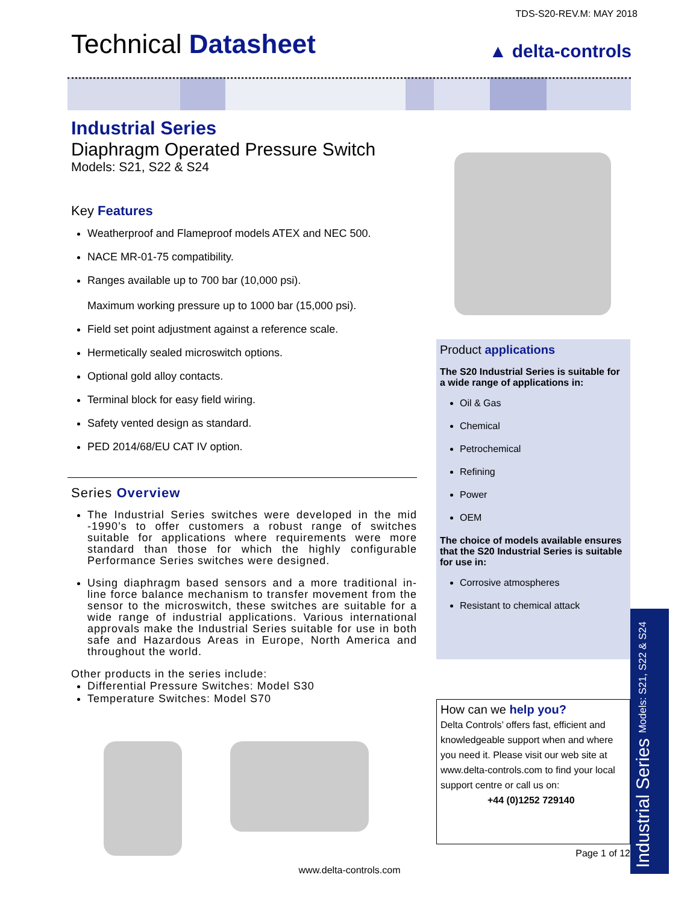TDS-S20-REV.M: MAY 2018
Technical Datasheet
▲ delta-controls
Industrial Series
Diaphragm Operated Pressure Switch
Models: S21, S22 & S24
Key Features
Weatherproof and Flameproof models ATEX and NEC 500.
NACE MR-01-75 compatibility.
Ranges available up to 700 bar (10,000 psi).
Maximum working pressure up to 1000 bar (15,000 psi).
Field set point adjustment against a reference scale.
Hermetically sealed microswitch options.
Optional gold alloy contacts.
Terminal block for easy field wiring.
Safety vented design as standard.
PED 2014/68/EU CAT IV option.
Series Overview
The Industrial Series switches were developed in the mid -1990’s to offer customers a robust range of switches suitable for applications where requirements were more standard than those for which the highly configurable Performance Series switches were designed.
Using diaphragm based sensors and a more traditional in-line force balance mechanism to transfer movement from the sensor to the microswitch, these switches are suitable for a wide range of industrial applications. Various international approvals make the Industrial Series suitable for use in both safe and Hazardous Areas in Europe, North America and throughout the world.
Other products in the series include:
Differential Pressure Switches: Model S30
Temperature Switches: Model S70
Product applications
The S20 Industrial Series is suitable for a wide range of applications in:
Oil & Gas
Chemical
Petrochemical
Refining
Power
OEM
The choice of models available ensures that the S20 Industrial Series is suitable for use in:
Corrosive atmospheres
Resistant to chemical attack
How can we help you?
Delta Controls’ offers fast, efficient and knowledgeable support when and where you need it. Please visit our web site at www.delta-controls.com to find your local support centre or call us on:
+44 (0)1252 729140
Page 1 of 12
Industrial Series Models: S21, S22 & S24
www.delta-controls.com